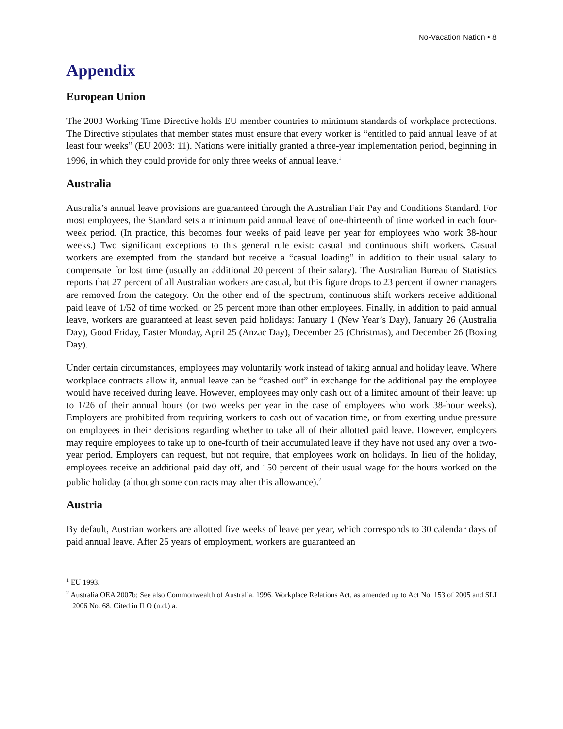No-Vacation Nation • 8
Appendix
European Union
The 2003 Working Time Directive holds EU member countries to minimum standards of workplace protections. The Directive stipulates that member states must ensure that every worker is “entitled to paid annual leave of at least four weeks” (EU 2003: 11). Nations were initially granted a three-year implementation period, beginning in 1996, in which they could provide for only three weeks of annual leave.<sup>1</sup>
Australia
Australia’s annual leave provisions are guaranteed through the Australian Fair Pay and Conditions Standard. For most employees, the Standard sets a minimum paid annual leave of one-thirteenth of time worked in each four-week period. (In practice, this becomes four weeks of paid leave per year for employees who work 38-hour weeks.) Two significant exceptions to this general rule exist: casual and continuous shift workers. Casual workers are exempted from the standard but receive a “casual loading” in addition to their usual salary to compensate for lost time (usually an additional 20 percent of their salary). The Australian Bureau of Statistics reports that 27 percent of all Australian workers are casual, but this figure drops to 23 percent if owner managers are removed from the category. On the other end of the spectrum, continuous shift workers receive additional paid leave of 1/52 of time worked, or 25 percent more than other employees. Finally, in addition to paid annual leave, workers are guaranteed at least seven paid holidays: January 1 (New Year’s Day), January 26 (Australia Day), Good Friday, Easter Monday, April 25 (Anzac Day), December 25 (Christmas), and December 26 (Boxing Day).
Under certain circumstances, employees may voluntarily work instead of taking annual and holiday leave. Where workplace contracts allow it, annual leave can be “cashed out” in exchange for the additional pay the employee would have received during leave. However, employees may only cash out of a limited amount of their leave: up to 1/26 of their annual hours (or two weeks per year in the case of employees who work 38-hour weeks). Employers are prohibited from requiring workers to cash out of vacation time, or from exerting undue pressure on employees in their decisions regarding whether to take all of their allotted paid leave. However, employers may require employees to take up to one-fourth of their accumulated leave if they have not used any over a two-year period. Employers can request, but not require, that employees work on holidays. In lieu of the holiday, employees receive an additional paid day off, and 150 percent of their usual wage for the hours worked on the public holiday (although some contracts may alter this allowance).<sup>2</sup>
Austria
By default, Austrian workers are allotted five weeks of leave per year, which corresponds to 30 calendar days of paid annual leave. After 25 years of employment, workers are guaranteed an
<sup>1</sup> EU 1993.
<sup>2</sup> Australia OEA 2007b; See also Commonwealth of Australia. 1996. Workplace Relations Act, as amended up to Act No. 153 of 2005 and SLI 2006 No. 68. Cited in ILO (n.d.) a.